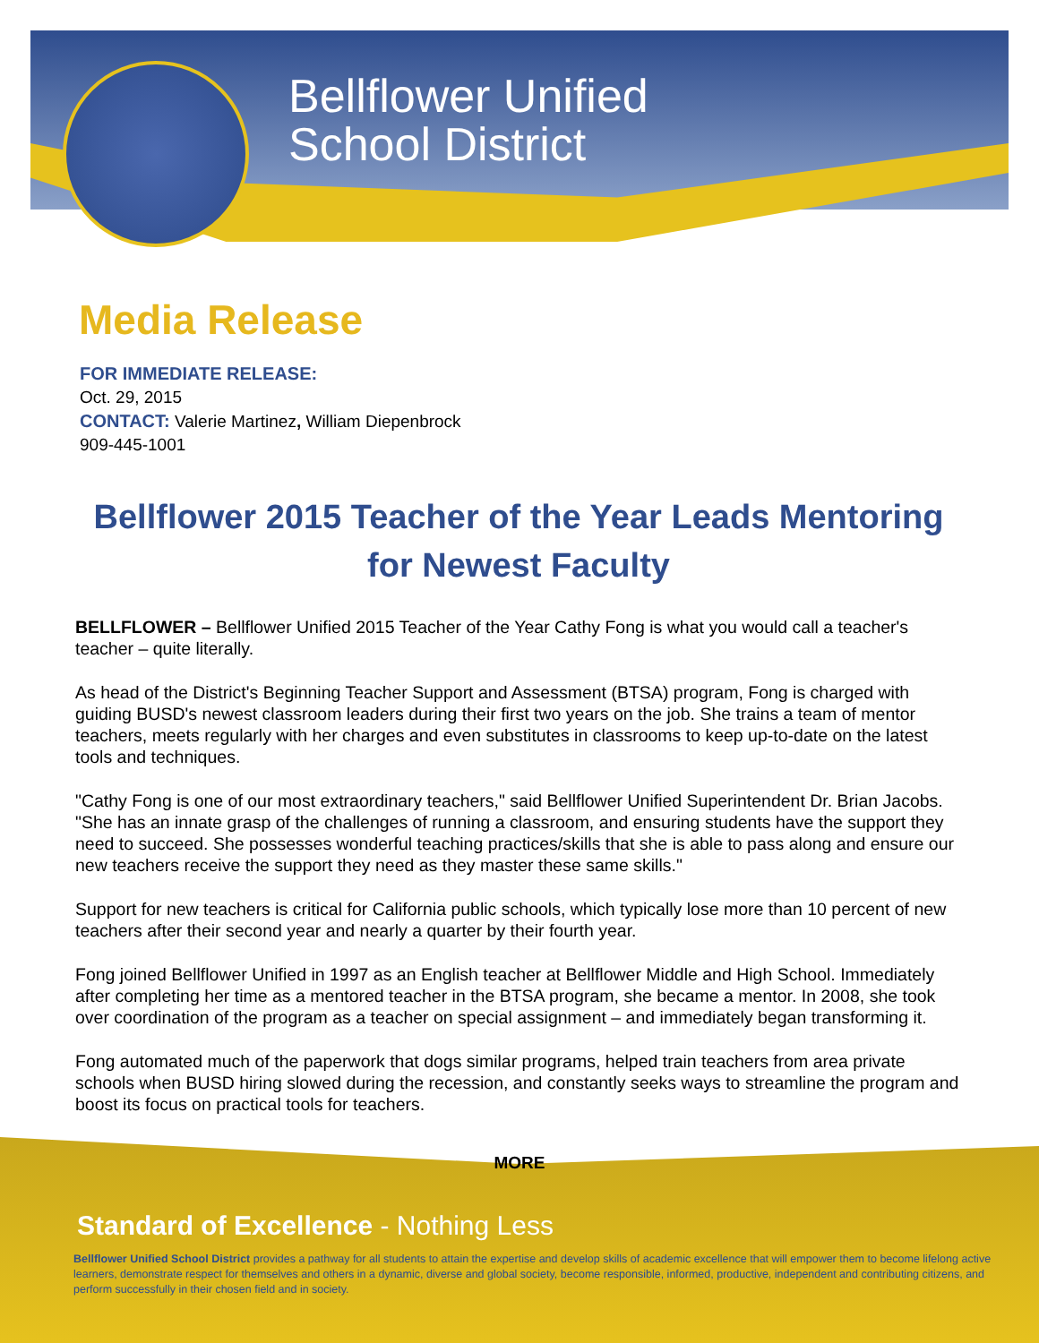Bellflower Unified
School District
Media Release
FOR IMMEDIATE RELEASE:
Oct. 29, 2015
CONTACT: Valerie Martinez, William Diepenbrock
909-445-1001
Bellflower 2015 Teacher of the Year Leads Mentoring for Newest Faculty
BELLFLOWER – Bellflower Unified 2015 Teacher of the Year Cathy Fong is what you would call a teacher's teacher – quite literally.
As head of the District's Beginning Teacher Support and Assessment (BTSA) program, Fong is charged with guiding BUSD's newest classroom leaders during their first two years on the job. She trains a team of mentor teachers, meets regularly with her charges and even substitutes in classrooms to keep up-to-date on the latest tools and techniques.
"Cathy Fong is one of our most extraordinary teachers," said Bellflower Unified Superintendent Dr. Brian Jacobs. "She has an innate grasp of the challenges of running a classroom, and ensuring students have the support they need to succeed. She possesses wonderful teaching practices/skills that she is able to pass along and ensure our new teachers receive the support they need as they master these same skills."
Support for new teachers is critical for California public schools, which typically lose more than 10 percent of new teachers after their second year and nearly a quarter by their fourth year.
Fong joined Bellflower Unified in 1997 as an English teacher at Bellflower Middle and High School. Immediately after completing her time as a mentored teacher in the BTSA program, she became a mentor. In 2008, she took over coordination of the program as a teacher on special assignment – and immediately began transforming it.
Fong automated much of the paperwork that dogs similar programs, helped train teachers from area private schools when BUSD hiring slowed during the recession, and constantly seeks ways to streamline the program and boost its focus on practical tools for teachers.
MORE
Standard of Excellence - Nothing Less
Bellflower Unified School District provides a pathway for all students to attain the expertise and develop skills of academic excellence that will empower them to become lifelong active learners, demonstrate respect for themselves and others in a dynamic, diverse and global society, become responsible, informed, productive, independent and contributing citizens, and perform successfully in their chosen field and in society.